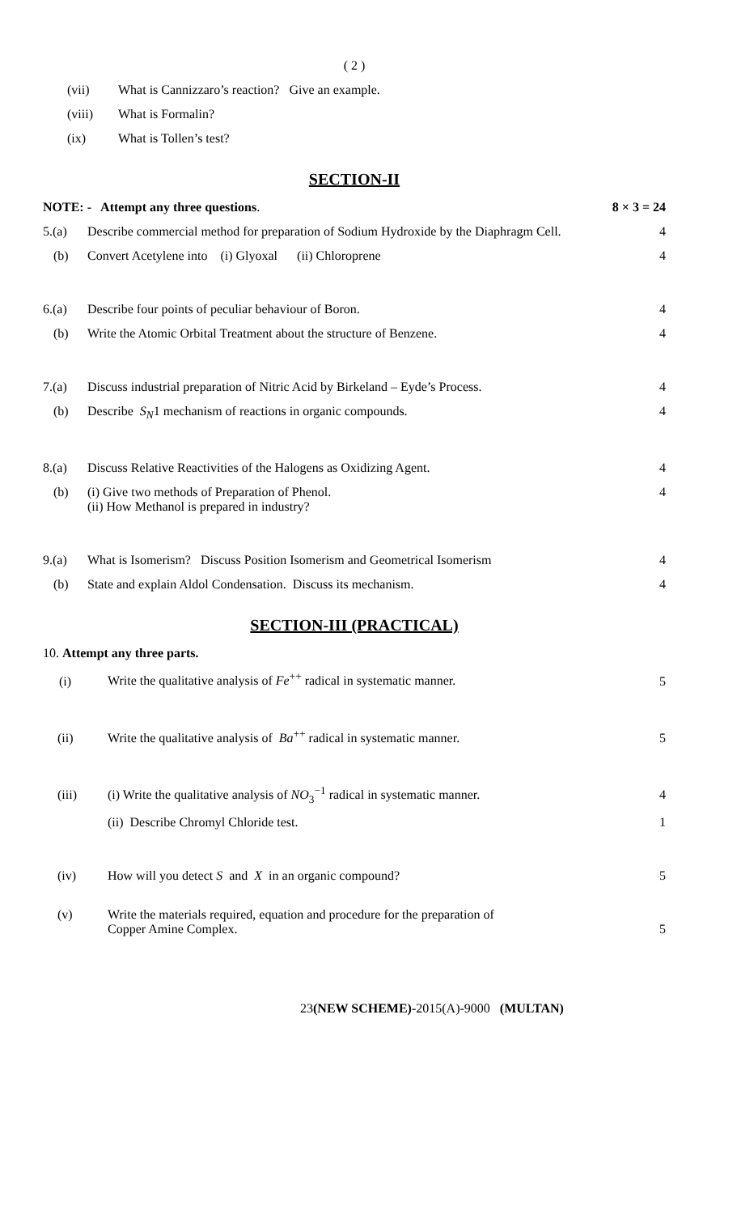( 2 )
(vii) What is Cannizzaro’s reaction? Give an example.
(viii) What is Formalin?
(ix) What is Tollen’s test?
SECTION-II
NOTE: - Attempt any three questions. 8 × 3 = 24
5.(a) Describe commercial method for preparation of Sodium Hydroxide by the Diaphragm Cell. 4
(b) Convert Acetylene into (i) Glyoxal (ii) Chloroprene 4
6.(a) Describe four points of peculiar behaviour of Boron. 4
(b) Write the Atomic Orbital Treatment about the structure of Benzene. 4
7.(a) Discuss industrial preparation of Nitric Acid by Birkeland – Eyde’s Process. 4
(b) Describe S<sub>N</sub>1 mechanism of reactions in organic compounds. 4
8.(a) Discuss Relative Reactivities of the Halogens as Oxidizing Agent. 4
(b) (i) Give two methods of Preparation of Phenol.
(ii) How Methanol is prepared in industry? 4
9.(a) What is Isomerism? Discuss Position Isomerism and Geometrical Isomerism 4
(b) State and explain Aldol Condensation. Discuss its mechanism. 4
SECTION-III (PRACTICAL)
10. Attempt any three parts.
(i) Write the qualitative analysis of Fe<sup>++</sup> radical in systematic manner. 5
(ii) Write the qualitative analysis of Ba<sup>++</sup> radical in systematic manner. 5
(iii) (i) Write the qualitative analysis of NO<sub>3</sub><sup>−1</sup> radical in systematic manner. 4
(ii) Describe Chromyl Chloride test. 1
(iv) How will you detect S and X in an organic compound? 5
(v) Write the materials required, equation and procedure for the preparation of
Copper Amine Complex. 5
23(NEW SCHEME)-2015(A)-9000 (MULTAN)